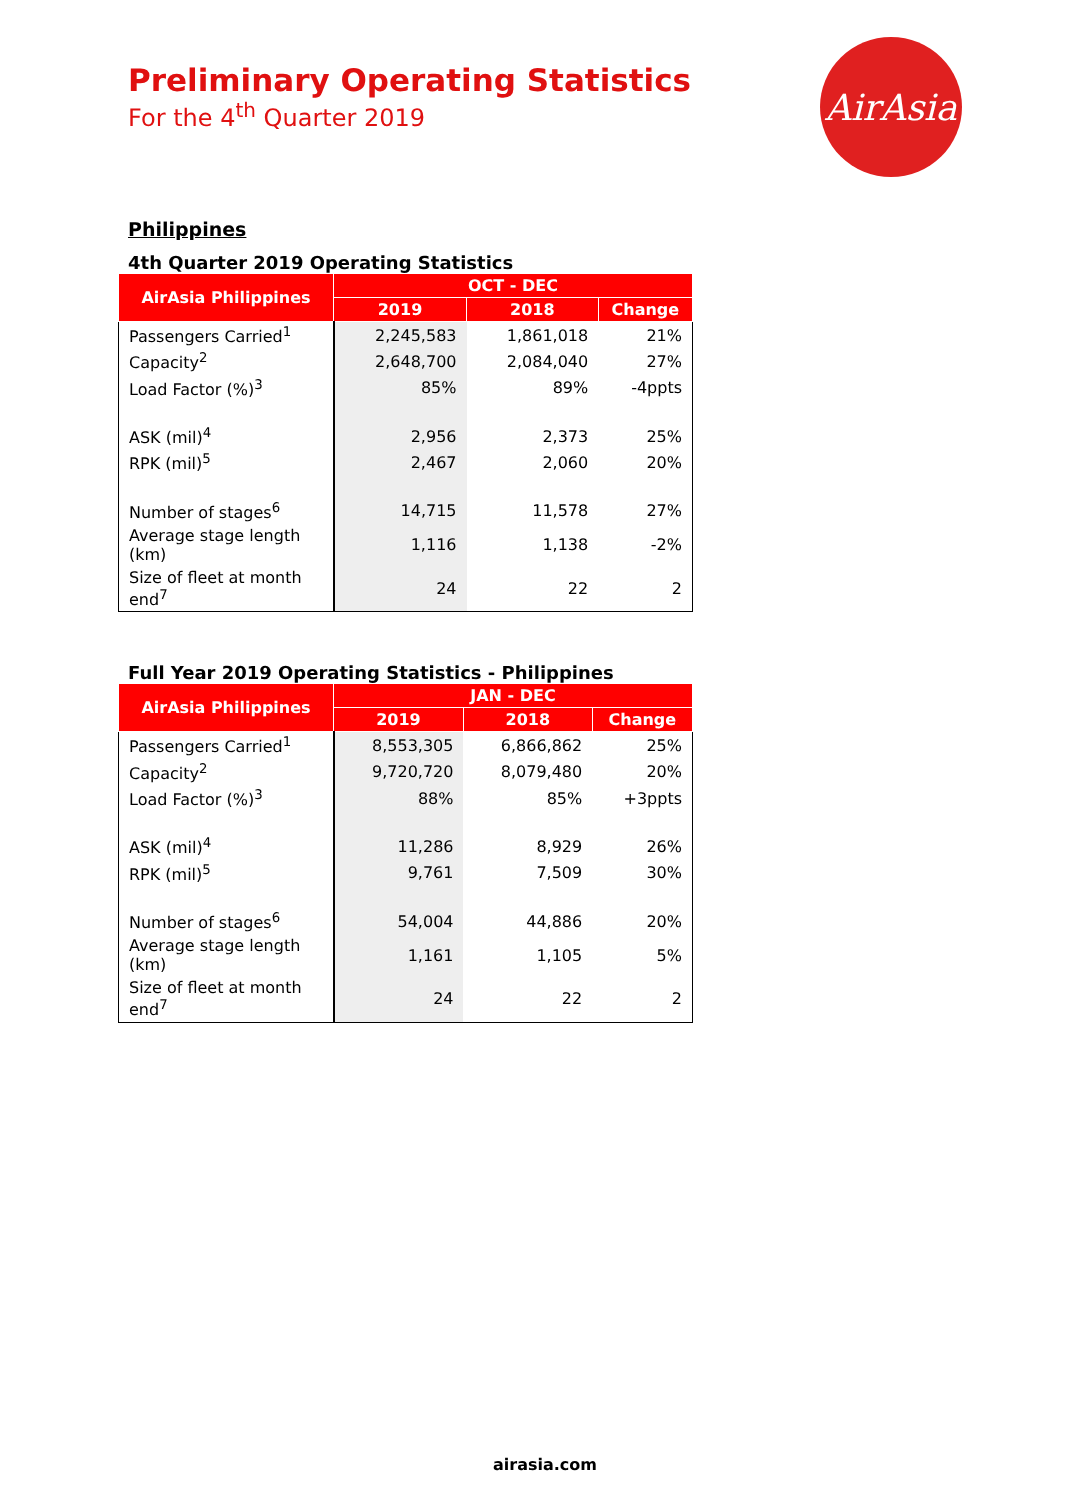Preliminary Operating Statistics
For the 4<sup>th</sup> Quarter 2019
AirAsia
Philippines
4th Quarter 2019 Operating Statistics
| AirAsia Philippines | OCT - DEC | | |
| --- | --- | --- | --- |
| | 2019 | 2018 | Change |
| Passengers Carried<sup>1</sup> | 2,245,583 | 1,861,018 | 21% |
| Capacity<sup>2</sup> | 2,648,700 | 2,084,040 | 27% |
| Load Factor (%)<sup>3</sup> | 85% | 89% | -4ppts |
| ASK (mil)<sup>4</sup> | 2,956 | 2,373 | 25% |
| RPK (mil)<sup>5</sup> | 2,467 | 2,060 | 20% |
| Number of stages<sup>6</sup> | 14,715 | 11,578 | 27% |
| Average stage length (km) | 1,116 | 1,138 | -2% |
| Size of fleet at month end<sup>7</sup> | 24 | 22 | 2 |
Full Year 2019 Operating Statistics - Philippines
| AirAsia Philippines | JAN - DEC | | |
| --- | --- | --- | --- |
| | 2019 | 2018 | Change |
| Passengers Carried<sup>1</sup> | 8,553,305 | 6,866,862 | 25% |
| Capacity<sup>2</sup> | 9,720,720 | 8,079,480 | 20% |
| Load Factor (%)<sup>3</sup> | 88% | 85% | +3ppts |
| ASK (mil)<sup>4</sup> | 11,286 | 8,929 | 26% |
| RPK (mil)<sup>5</sup> | 9,761 | 7,509 | 30% |
| Number of stages<sup>6</sup> | 54,004 | 44,886 | 20% |
| Average stage length (km) | 1,161 | 1,105 | 5% |
| Size of fleet at month end<sup>7</sup> | 24 | 22 | 2 |
airasia.com